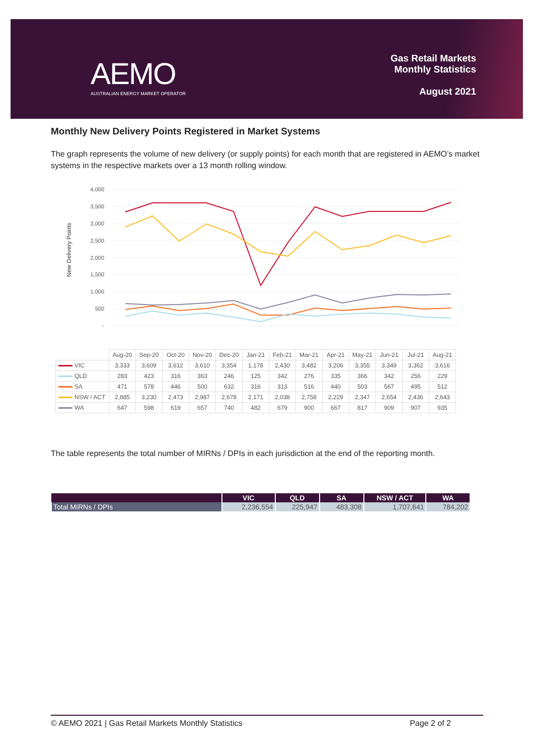AEMO
AUSTRALIAN ENERGY MARKET OPERATOR
Gas Retail Markets
Monthly Statistics
August 2021
Monthly New Delivery Points Registered in Market Systems
The graph represents the volume of new delivery (or supply points) for each month that are registered in AEMO’s market systems in the respective markets over a 13 month rolling window.
New Delivery Points
4,000
3,500
3,000
2,500
2,000
1,500
1,000
500
-
| | Aug-20 | Sep-20 | Oct-20 | Nov-20 | Dec-20 | Jan-21 | Feb-21 | Mar-21 | Apr-21 | May-21 | Jun-21 | Jul-21 | Aug-21 |
| --- | --- | --- | --- | --- | --- | --- | --- | --- | --- | --- | --- | --- | --- |
| VIC | 3,333 | 3,609 | 3,612 | 3,610 | 3,354 | 1,178 | 2,430 | 3,482 | 3,206 | 3,355 | 3,349 | 3,362 | 3,616 |
| QLD | 283 | 423 | 316 | 363 | 246 | 125 | 342 | 276 | 335 | 366 | 342 | 256 | 229 |
| SA | 471 | 578 | 446 | 500 | 632 | 316 | 313 | 516 | 440 | 503 | 567 | 495 | 512 |
| NSW / ACT | 2,885 | 3,230 | 2,473 | 2,987 | 2,678 | 2,171 | 2,038 | 2,758 | 2,229 | 2,347 | 2,654 | 2,436 | 2,643 |
| WA | 647 | 598 | 619 | 657 | 740 | 482 | 679 | 900 | 667 | 817 | 909 | 907 | 935 |
The table represents the total number of MIRNs / DPIs in each jurisdiction at the end of the reporting month.
| | VIC | QLD | SA | NSW / ACT | WA |
| --- | --- | --- | --- | --- | --- |
| Total MIRNs / DPIs | 2,236,554 | 225,947 | 483,308 | 1,707,641 | 784,202 |
© AEMO 2021 | Gas Retail Markets Monthly Statistics Page 2 of 2